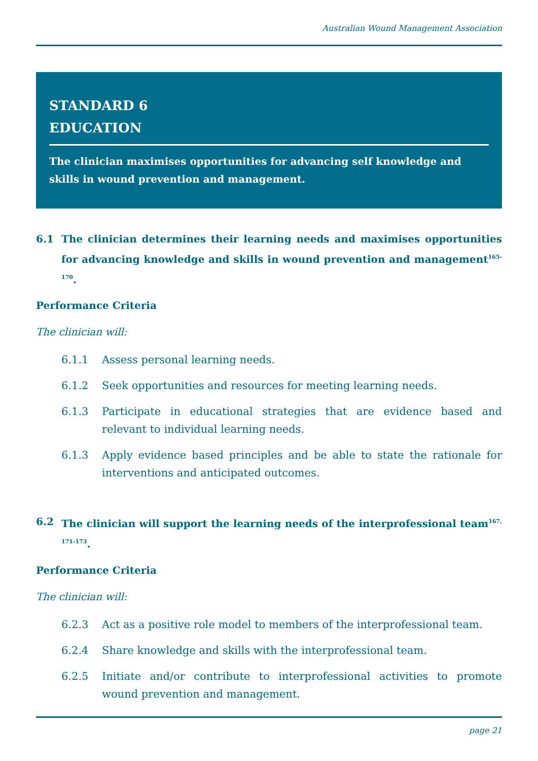Australian Wound Management Association
STANDARD 6
EDUCATION
The clinician maximises opportunities for advancing self knowledge and skills in wound prevention and management.
6.1 The clinician determines their learning needs and maximises opportunities for advancing knowledge and skills in wound prevention and management<sup>165-170</sup>.
Performance Criteria
The clinician will:
6.1.1 Assess personal learning needs.
6.1.2 Seek opportunities and resources for meeting learning needs.
6.1.3 Participate in educational strategies that are evidence based and relevant to individual learning needs.
6.1.3 Apply evidence based principles and be able to state the rationale for interventions and anticipated outcomes.
6.2 The clinician will support the learning needs of the interprofessional team<sup>167, 171-173</sup>.
Performance Criteria
The clinician will:
6.2.3 Act as a positive role model to members of the interprofessional team.
6.2.4 Share knowledge and skills with the interprofessional team.
6.2.5 Initiate and/or contribute to interprofessional activities to promote wound prevention and management.
page 21